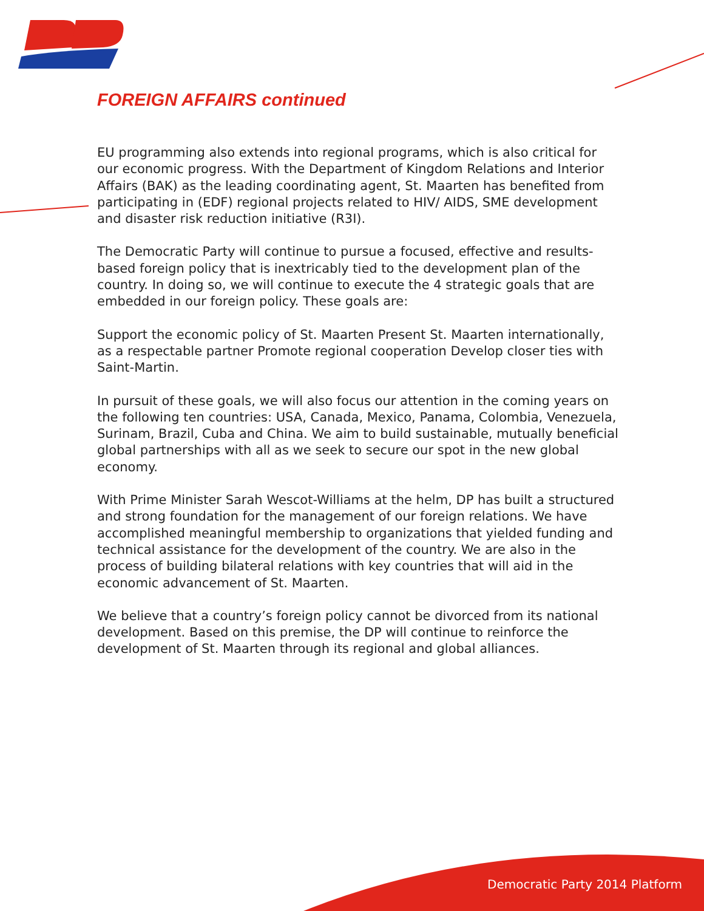FOREIGN AFFAIRS continued
EU programming also extends into regional programs, which is also critical for our economic progress. With the Department of Kingdom Relations and Interior Affairs (BAK) as the leading coordinating agent, St. Maarten has benefited from participating in (EDF) regional projects related to HIV/ AIDS, SME development and disaster risk reduction initiative (R3I).
The Democratic Party will continue to pursue a focused, effective and results-based foreign policy that is inextricably tied to the development plan of the country. In doing so, we will continue to execute the 4 strategic goals that are embedded in our foreign policy. These goals are:
Support the economic policy of St. Maarten Present St. Maarten internationally, as a respectable partner Promote regional cooperation Develop closer ties with Saint-Martin.
In pursuit of these goals, we will also focus our attention in the coming years on the following ten countries: USA, Canada, Mexico, Panama, Colombia, Venezuela, Surinam, Brazil, Cuba and China. We aim to build sustainable, mutually beneficial global partnerships with all as we seek to secure our spot in the new global economy.
With Prime Minister Sarah Wescot-Williams at the helm, DP has built a structured and strong foundation for the management of our foreign relations. We have accomplished meaningful membership to organizations that yielded funding and technical assistance for the development of the country. We are also in the process of building bilateral relations with key countries that will aid in the economic advancement of St. Maarten.
We believe that a country’s foreign policy cannot be divorced from its national development. Based on this premise, the DP will continue to reinforce the development of St. Maarten through its regional and global alliances.
Democratic Party 2014 Platform